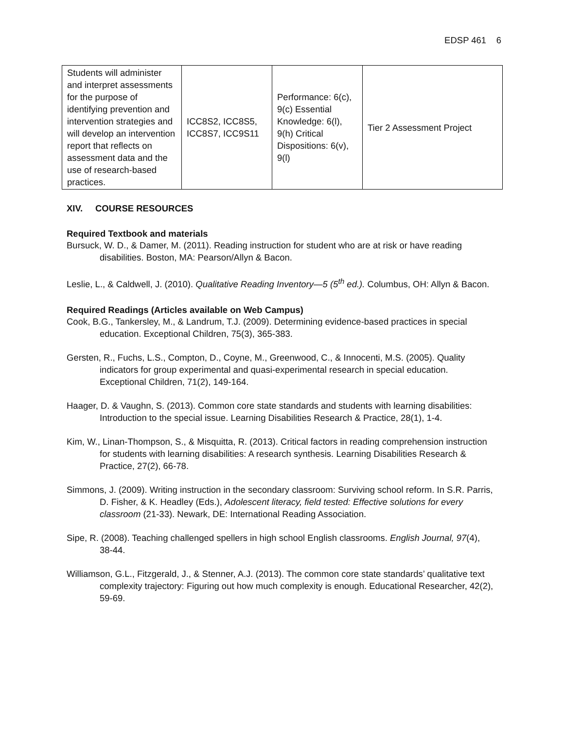EDSP 461 6
| Students will administer and interpret assessments for the purpose of identifying prevention and intervention strategies and will develop an intervention report that reflects on assessment data and the use of research-based practices. | ICC8S2, ICC8S5, ICC8S7, ICC9S11 | Performance: 6(c), 9(c) Essential Knowledge: 6(l), 9(h) Critical Dispositions: 6(v), 9(l) | Tier 2 Assessment Project |
XIV. COURSE RESOURCES
Required Textbook and materials
Bursuck, W. D., & Damer, M. (2011). Reading instruction for student who are at risk or have reading disabilities. Boston, MA: Pearson/Allyn & Bacon.
Leslie, L., & Caldwell, J. (2010). Qualitative Reading Inventory—5 (5<sup>th</sup> ed.). Columbus, OH: Allyn & Bacon.
Required Readings (Articles available on Web Campus)
Cook, B.G., Tankersley, M., & Landrum, T.J. (2009). Determining evidence-based practices in special education. Exceptional Children, 75(3), 365-383.
Gersten, R., Fuchs, L.S., Compton, D., Coyne, M., Greenwood, C., & Innocenti, M.S. (2005). Quality indicators for group experimental and quasi-experimental research in special education. Exceptional Children, 71(2), 149-164.
Haager, D. & Vaughn, S. (2013). Common core state standards and students with learning disabilities: Introduction to the special issue. Learning Disabilities Research & Practice, 28(1), 1-4.
Kim, W., Linan-Thompson, S., & Misquitta, R. (2013). Critical factors in reading comprehension instruction for students with learning disabilities: A research synthesis. Learning Disabilities Research & Practice, 27(2), 66-78.
Simmons, J. (2009). Writing instruction in the secondary classroom: Surviving school reform. In S.R. Parris, D. Fisher, & K. Headley (Eds.), Adolescent literacy, field tested: Effective solutions for every classroom (21-33). Newark, DE: International Reading Association.
Sipe, R. (2008). Teaching challenged spellers in high school English classrooms. English Journal, 97(4), 38-44.
Williamson, G.L., Fitzgerald, J., & Stenner, A.J. (2013). The common core state standards’ qualitative text complexity trajectory: Figuring out how much complexity is enough. Educational Researcher, 42(2), 59-69.